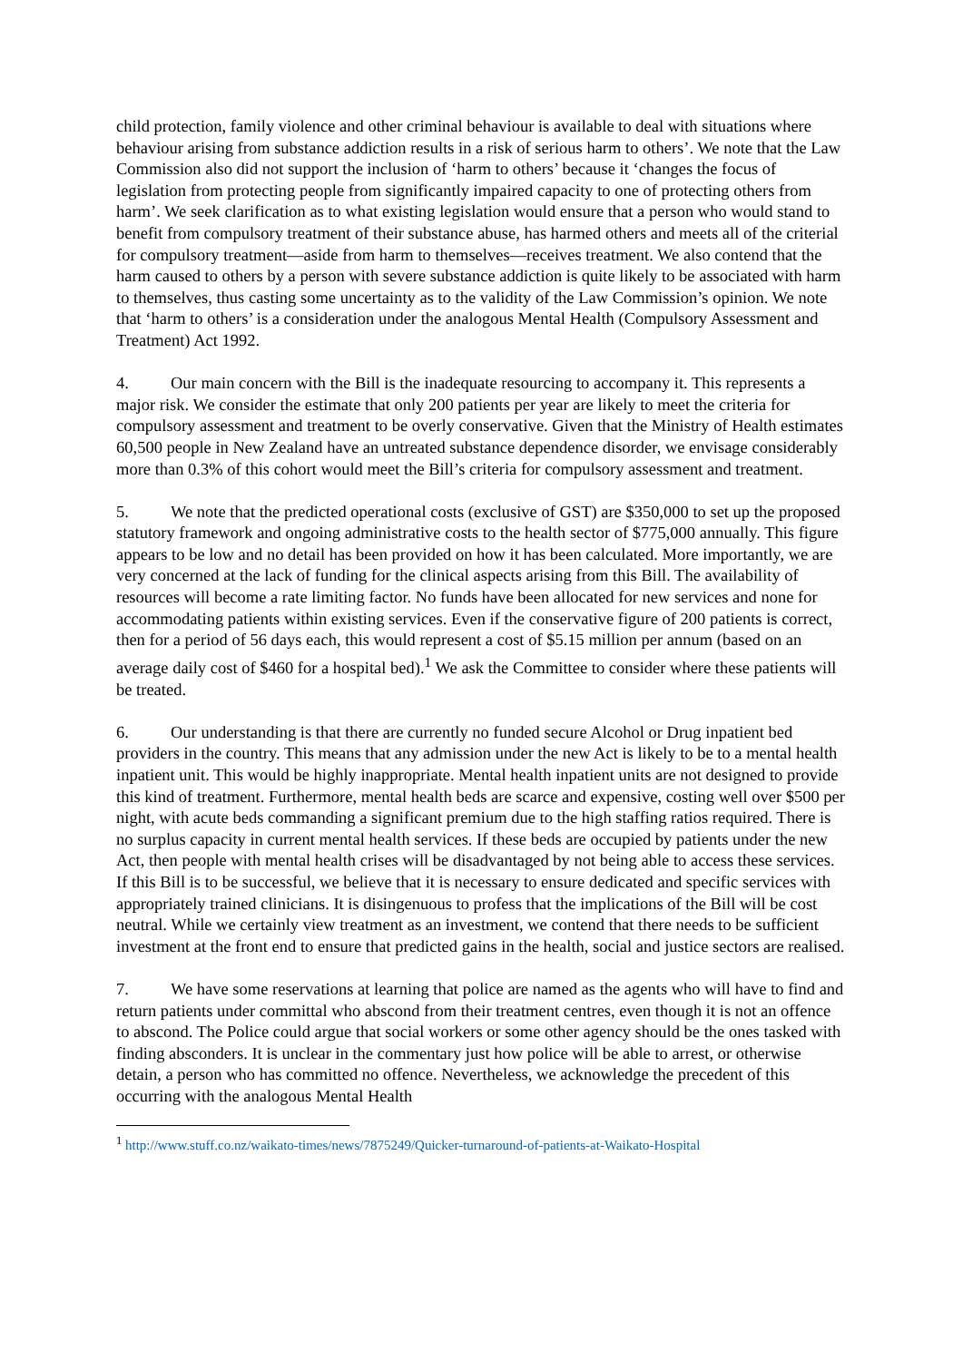child protection, family violence and other criminal behaviour is available to deal with situations where behaviour arising from substance addiction results in a risk of serious harm to others’. We note that the Law Commission also did not support the inclusion of ‘harm to others’ because it ‘changes the focus of legislation from protecting people from significantly impaired capacity to one of protecting others from harm’. We seek clarification as to what existing legislation would ensure that a person who would stand to benefit from compulsory treatment of their substance abuse, has harmed others and meets all of the criterial for compulsory treatment—aside from harm to themselves—receives treatment. We also contend that the harm caused to others by a person with severe substance addiction is quite likely to be associated with harm to themselves, thus casting some uncertainty as to the validity of the Law Commission’s opinion. We note that ‘harm to others’ is a consideration under the analogous Mental Health (Compulsory Assessment and Treatment) Act 1992.
4. Our main concern with the Bill is the inadequate resourcing to accompany it. This represents a major risk. We consider the estimate that only 200 patients per year are likely to meet the criteria for compulsory assessment and treatment to be overly conservative. Given that the Ministry of Health estimates 60,500 people in New Zealand have an untreated substance dependence disorder, we envisage considerably more than 0.3% of this cohort would meet the Bill’s criteria for compulsory assessment and treatment.
5. We note that the predicted operational costs (exclusive of GST) are $350,000 to set up the proposed statutory framework and ongoing administrative costs to the health sector of $775,000 annually. This figure appears to be low and no detail has been provided on how it has been calculated. More importantly, we are very concerned at the lack of funding for the clinical aspects arising from this Bill. The availability of resources will become a rate limiting factor. No funds have been allocated for new services and none for accommodating patients within existing services. Even if the conservative figure of 200 patients is correct, then for a period of 56 days each, this would represent a cost of $5.15 million per annum (based on an average daily cost of $460 for a hospital bed).<sup>1</sup> We ask the Committee to consider where these patients will be treated.
6. Our understanding is that there are currently no funded secure Alcohol or Drug inpatient bed providers in the country. This means that any admission under the new Act is likely to be to a mental health inpatient unit. This would be highly inappropriate. Mental health inpatient units are not designed to provide this kind of treatment. Furthermore, mental health beds are scarce and expensive, costing well over $500 per night, with acute beds commanding a significant premium due to the high staffing ratios required. There is no surplus capacity in current mental health services. If these beds are occupied by patients under the new Act, then people with mental health crises will be disadvantaged by not being able to access these services. If this Bill is to be successful, we believe that it is necessary to ensure dedicated and specific services with appropriately trained clinicians. It is disingenuous to profess that the implications of the Bill will be cost neutral. While we certainly view treatment as an investment, we contend that there needs to be sufficient investment at the front end to ensure that predicted gains in the health, social and justice sectors are realised.
7. We have some reservations at learning that police are named as the agents who will have to find and return patients under committal who abscond from their treatment centres, even though it is not an offence to abscond. The Police could argue that social workers or some other agency should be the ones tasked with finding absconders. It is unclear in the commentary just how police will be able to arrest, or otherwise detain, a person who has committed no offence. Nevertheless, we acknowledge the precedent of this occurring with the analogous Mental Health
<sup>1</sup> http://www.stuff.co.nz/waikato-times/news/7875249/Quicker-turnaround-of-patients-at-Waikato-Hospital